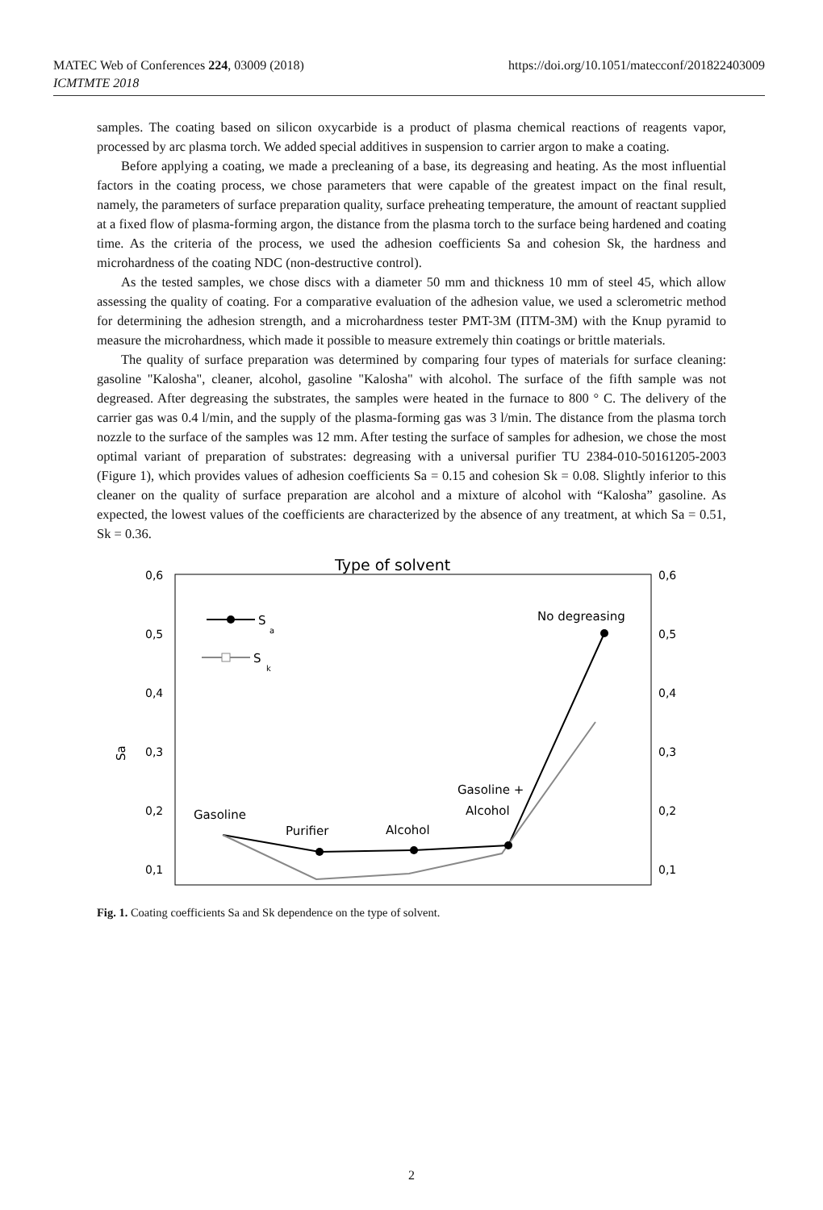MATEC Web of Conferences 224, 03009 (2018)
ICMTMTE 2018
https://doi.org/10.1051/matecconf/201822403009
samples. The coating based on silicon oxycarbide is a product of plasma chemical reactions of reagents vapor, processed by arc plasma torch. We added special additives in suspension to carrier argon to make a coating.
Before applying a coating, we made a precleaning of a base, its degreasing and heating. As the most influential factors in the coating process, we chose parameters that were capable of the greatest impact on the final result, namely, the parameters of surface preparation quality, surface preheating temperature, the amount of reactant supplied at a fixed flow of plasma-forming argon, the distance from the plasma torch to the surface being hardened and coating time. As the criteria of the process, we used the adhesion coefficients Sa and cohesion Sk, the hardness and microhardness of the coating NDC (non-destructive control).
As the tested samples, we chose discs with a diameter 50 mm and thickness 10 mm of steel 45, which allow assessing the quality of coating. For a comparative evaluation of the adhesion value, we used a sclerometric method for determining the adhesion strength, and a microhardness tester PMT-3M (ПТМ-3М) with the Knup pyramid to measure the microhardness, which made it possible to measure extremely thin coatings or brittle materials.
The quality of surface preparation was determined by comparing four types of materials for surface cleaning: gasoline "Kalosha", cleaner, alcohol, gasoline "Kalosha" with alcohol. The surface of the fifth sample was not degreased. After degreasing the substrates, the samples were heated in the furnace to 800 ° C. The delivery of the carrier gas was 0.4 l/min, and the supply of the plasma-forming gas was 3 l/min. The distance from the plasma torch nozzle to the surface of the samples was 12 mm. After testing the surface of samples for adhesion, we chose the most optimal variant of preparation of substrates: degreasing with a universal purifier TU 2384-010-50161205-2003 (Figure 1), which provides values of adhesion coefficients Sa = 0.15 and cohesion Sk = 0.08. Slightly inferior to this cleaner on the quality of surface preparation are alcohol and a mixture of alcohol with “Kalosha” gasoline. As expected, the lowest values of the coefficients are characterized by the absence of any treatment, at which Sa = 0.51, Sk = 0.36.
Type of solvent
0,6
0,5
0,4
0,3
0,2
0,1
0,6
0,5
0,4
0,3
0,2
0,1
Sa
S
a
S
k
No degreasing
Gasoline +
Alcohol
Gasoline
Purifier
Alcohol
Fig. 1. Coating coefficients Sa and Sk dependence on the type of solvent.
2